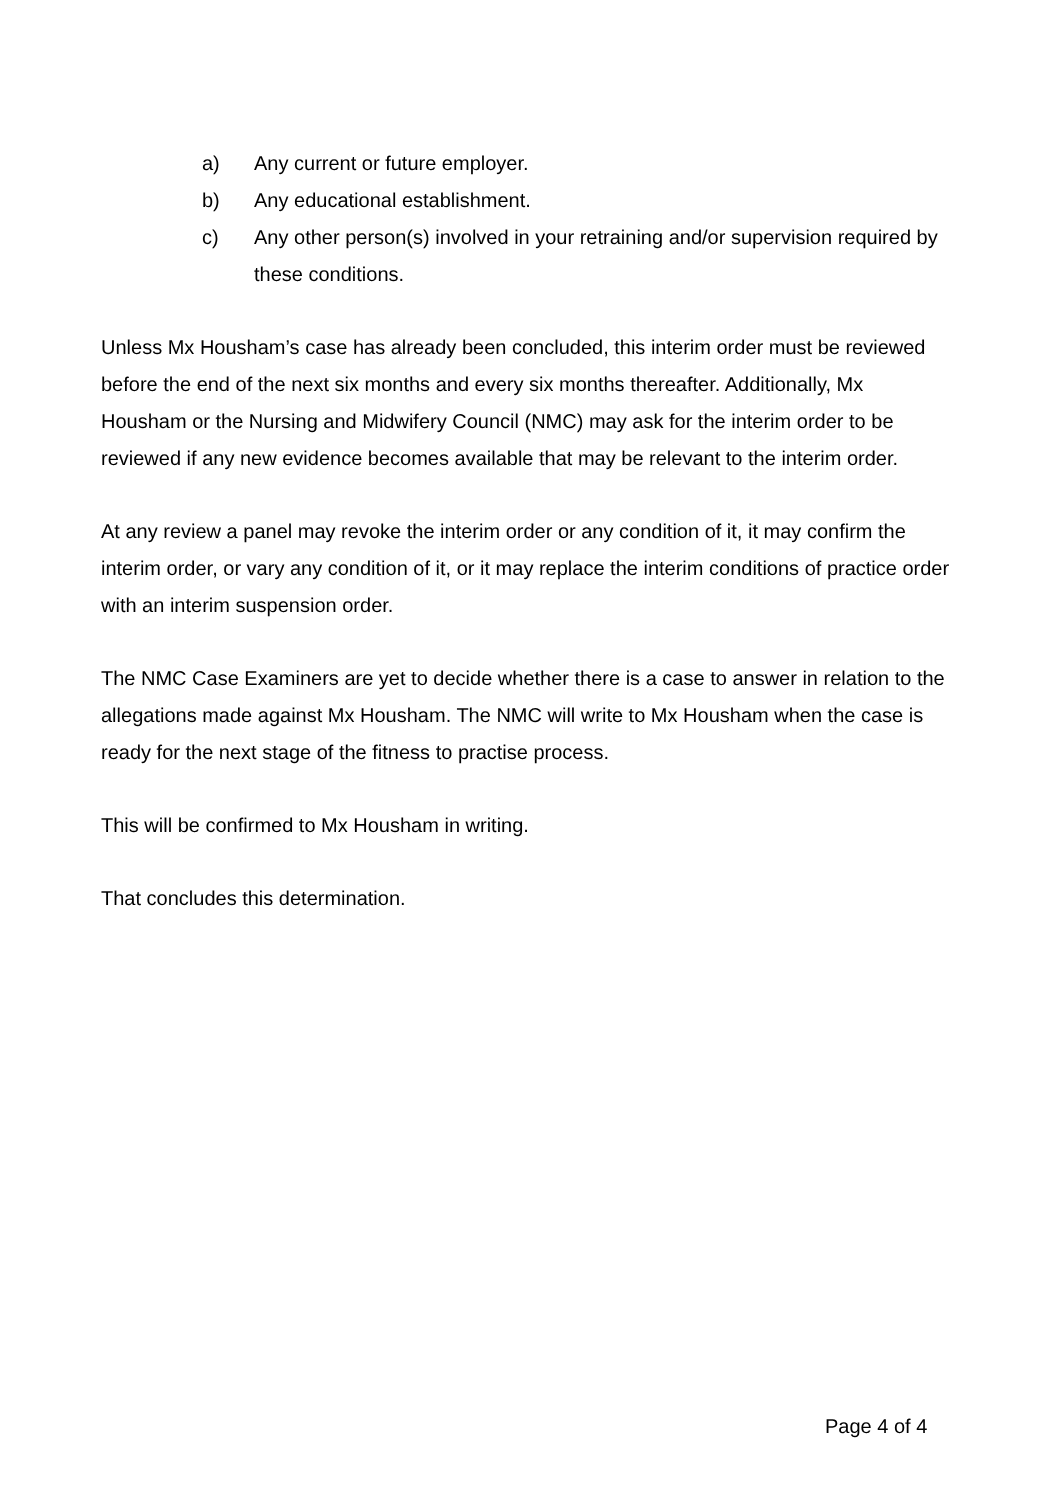a) Any current or future employer.
b) Any educational establishment.
c) Any other person(s) involved in your retraining and/or supervision required by these conditions.
Unless Mx Housham’s case has already been concluded, this interim order must be reviewed before the end of the next six months and every six months thereafter. Additionally, Mx Housham or the Nursing and Midwifery Council (NMC) may ask for the interim order to be reviewed if any new evidence becomes available that may be relevant to the interim order.
At any review a panel may revoke the interim order or any condition of it, it may confirm the interim order, or vary any condition of it, or it may replace the interim conditions of practice order with an interim suspension order.
The NMC Case Examiners are yet to decide whether there is a case to answer in relation to the allegations made against Mx Housham. The NMC will write to Mx Housham when the case is ready for the next stage of the fitness to practise process.
This will be confirmed to Mx Housham in writing.
That concludes this determination.
Page 4 of 4